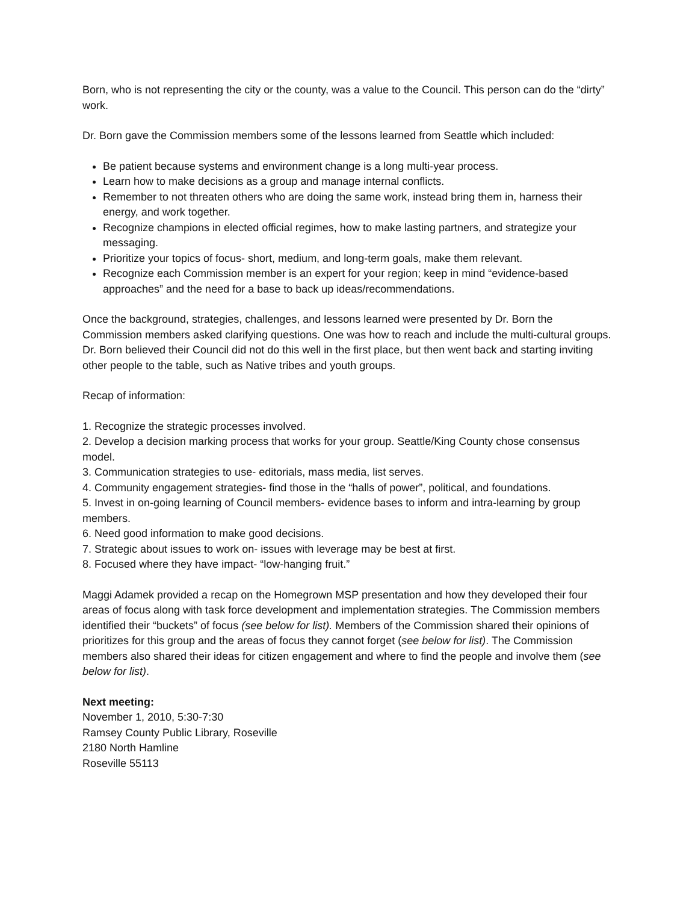Born, who is not representing the city or the county, was a value to the Council. This person can do the “dirty” work.
Dr. Born gave the Commission members some of the lessons learned from Seattle which included:
Be patient because systems and environment change is a long multi-year process.
Learn how to make decisions as a group and manage internal conflicts.
Remember to not threaten others who are doing the same work, instead bring them in, harness their energy, and work together.
Recognize champions in elected official regimes, how to make lasting partners, and strategize your messaging.
Prioritize your topics of focus- short, medium, and long-term goals, make them relevant.
Recognize each Commission member is an expert for your region; keep in mind “evidence-based approaches” and the need for a base to back up ideas/recommendations.
Once the background, strategies, challenges, and lessons learned were presented by Dr. Born the Commission members asked clarifying questions. One was how to reach and include the multi-cultural groups. Dr. Born believed their Council did not do this well in the first place, but then went back and starting inviting other people to the table, such as Native tribes and youth groups.
Recap of information:
1. Recognize the strategic processes involved.
2. Develop a decision marking process that works for your group. Seattle/King County chose consensus model.
3. Communication strategies to use- editorials, mass media, list serves.
4. Community engagement strategies- find those in the “halls of power”, political, and foundations.
5. Invest in on-going learning of Council members- evidence bases to inform and intra-learning by group members.
6. Need good information to make good decisions.
7. Strategic about issues to work on- issues with leverage may be best at first.
8. Focused where they have impact- “low-hanging fruit.”
Maggi Adamek provided a recap on the Homegrown MSP presentation and how they developed their four areas of focus along with task force development and implementation strategies. The Commission members identified their “buckets” of focus (see below for list). Members of the Commission shared their opinions of prioritizes for this group and the areas of focus they cannot forget (see below for list). The Commission members also shared their ideas for citizen engagement and where to find the people and involve them (see below for list).
Next meeting:
November 1, 2010, 5:30-7:30
Ramsey County Public Library, Roseville
2180 North Hamline
Roseville 55113